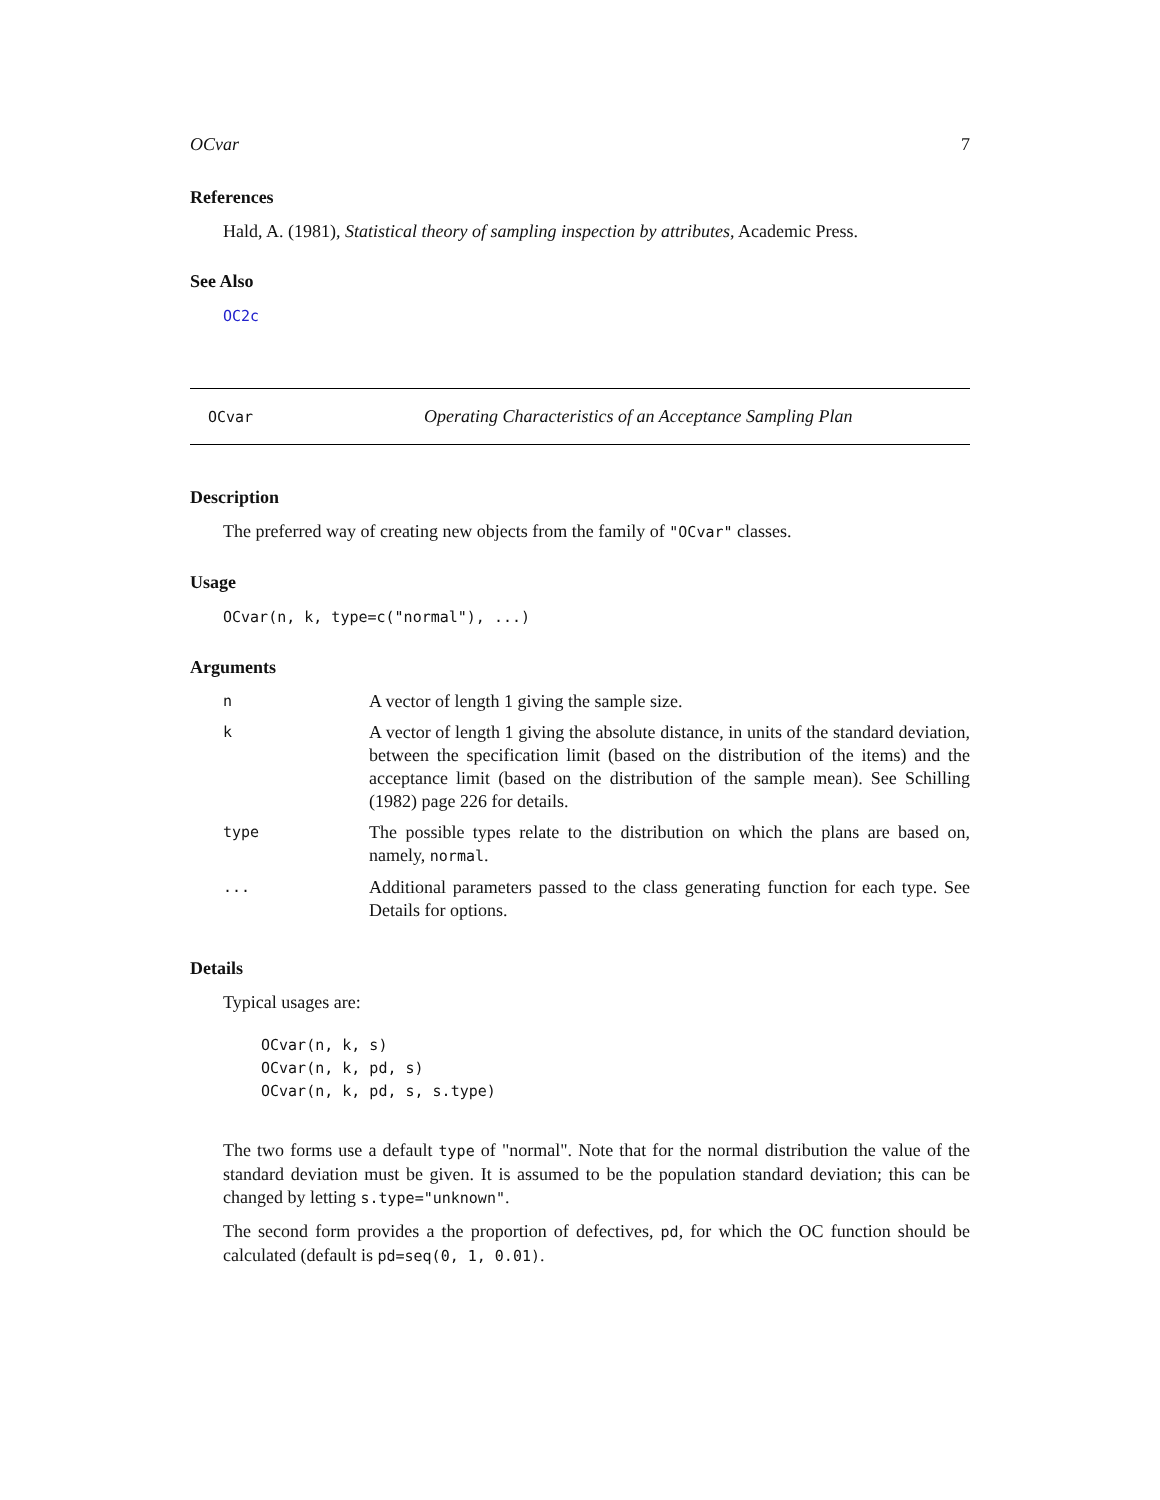OCvar 7
References
Hald, A. (1981), Statistical theory of sampling inspection by attributes, Academic Press.
See Also
OC2c
OCvar Operating Characteristics of an Acceptance Sampling Plan
Description
The preferred way of creating new objects from the family of "OCvar" classes.
Usage
OCvar(n, k, type=c("normal"), ...)
Arguments
| n | A vector of length 1 giving the sample size. |
| k | A vector of length 1 giving the absolute distance, in units of the standard deviation, between the specification limit (based on the distribution of the items) and the acceptance limit (based on the distribution of the sample mean). See Schilling (1982) page 226 for details. |
| type | The possible types relate to the distribution on which the plans are based on, namely, normal . |
| ... | Additional parameters passed to the class generating function for each type. See Details for options. |
Details
Typical usages are:
OCvar(n, k, s)
OCvar(n, k, pd, s)
OCvar(n, k, pd, s, s.type)
The two forms use a default type of "normal". Note that for the normal distribution the value of the standard deviation must be given. It is assumed to be the population standard deviation; this can be changed by letting s.type="unknown".
The second form provides a the proportion of defectives, pd, for which the OC function should be calculated (default is pd=seq(0, 1, 0.01).